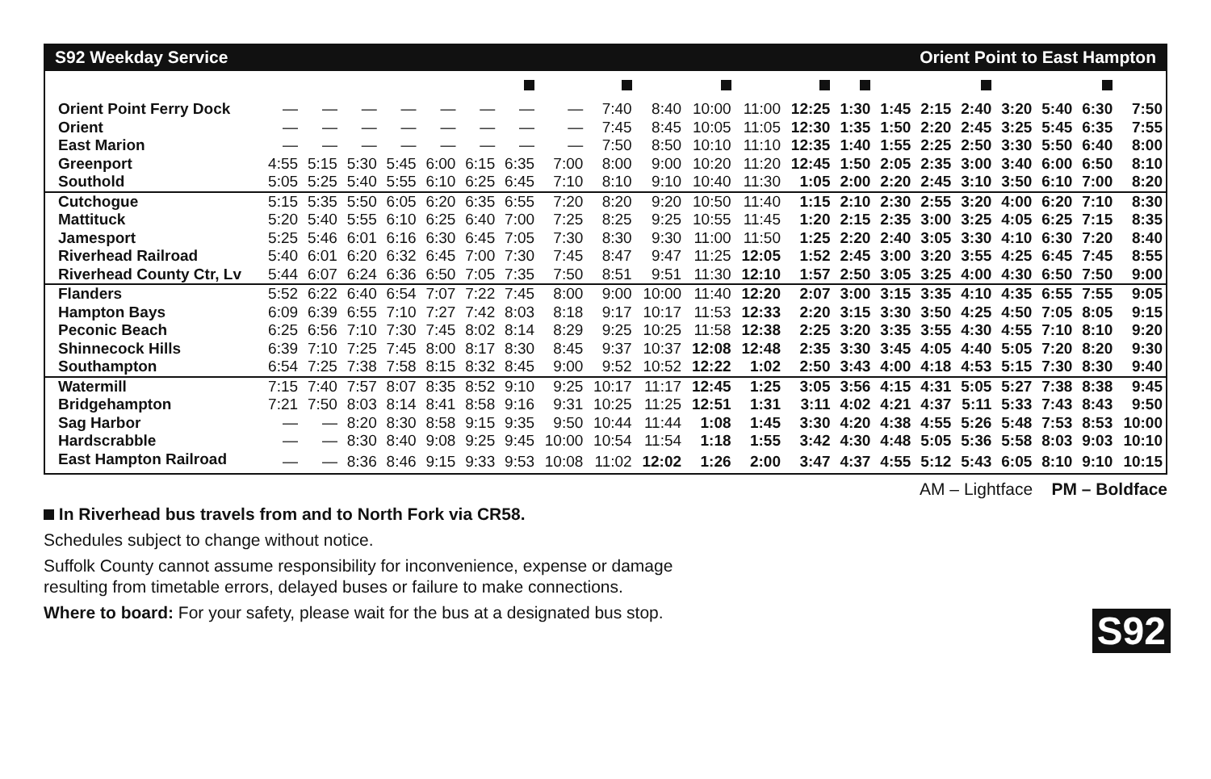S92 Weekday Service Orient Point to East Hampton
| Orient Point Ferry Dock | — | — | — | — | — | — | — | — | 7:40 | 8:40 | 10:00 | 11:00 | 12:25 | 1:30 | 1:45 | 2:15 | 2:40 | 3:20 | 5:40 | 6:30 | 7:50 |
| Orient | — | — | — | — | — | — | — | — | 7:45 | 8:45 | 10:05 | 11:05 | 12:30 | 1:35 | 1:50 | 2:20 | 2:45 | 3:25 | 5:45 | 6:35 | 7:55 |
| East Marion | — | — | — | — | — | — | — | — | 7:50 | 8:50 | 10:10 | 11:10 | 12:35 | 1:40 | 1:55 | 2:25 | 2:50 | 3:30 | 5:50 | 6:40 | 8:00 |
| Greenport | 4:55 | 5:15 | 5:30 | 5:45 | 6:00 | 6:15 | 6:35 | 7:00 | 8:00 | 9:00 | 10:20 | 11:20 | 12:45 | 1:50 | 2:05 | 2:35 | 3:00 | 3:40 | 6:00 | 6:50 | 8:10 |
| Southold | 5:05 | 5:25 | 5:40 | 5:55 | 6:10 | 6:25 | 6:45 | 7:10 | 8:10 | 9:10 | 10:40 | 11:30 | 1:05 | 2:00 | 2:20 | 2:45 | 3:10 | 3:50 | 6:10 | 7:00 | 8:20 |
| Cutchogue | 5:15 | 5:35 | 5:50 | 6:05 | 6:20 | 6:35 | 6:55 | 7:20 | 8:20 | 9:20 | 10:50 | 11:40 | 1:15 | 2:10 | 2:30 | 2:55 | 3:20 | 4:00 | 6:20 | 7:10 | 8:30 |
| Mattituck | 5:20 | 5:40 | 5:55 | 6:10 | 6:25 | 6:40 | 7:00 | 7:25 | 8:25 | 9:25 | 10:55 | 11:45 | 1:20 | 2:15 | 2:35 | 3:00 | 3:25 | 4:05 | 6:25 | 7:15 | 8:35 |
| Jamesport | 5:25 | 5:46 | 6:01 | 6:16 | 6:30 | 6:45 | 7:05 | 7:30 | 8:30 | 9:30 | 11:00 | 11:50 | 1:25 | 2:20 | 2:40 | 3:05 | 3:30 | 4:10 | 6:30 | 7:20 | 8:40 |
| Riverhead Railroad | 5:40 | 6:01 | 6:20 | 6:32 | 6:45 | 7:00 | 7:30 | 7:45 | 8:47 | 9:47 | 11:25 | 12:05 | 1:52 | 2:45 | 3:00 | 3:20 | 3:55 | 4:25 | 6:45 | 7:45 | 8:55 |
| Riverhead County Ctr, Lv | 5:44 | 6:07 | 6:24 | 6:36 | 6:50 | 7:05 | 7:35 | 7:50 | 8:51 | 9:51 | 11:30 | 12:10 | 1:57 | 2:50 | 3:05 | 3:25 | 4:00 | 4:30 | 6:50 | 7:50 | 9:00 |
| Flanders | 5:52 | 6:22 | 6:40 | 6:54 | 7:07 | 7:22 | 7:45 | 8:00 | 9:00 | 10:00 | 11:40 | 12:20 | 2:07 | 3:00 | 3:15 | 3:35 | 4:10 | 4:35 | 6:55 | 7:55 | 9:05 |
| Hampton Bays | 6:09 | 6:39 | 6:55 | 7:10 | 7:27 | 7:42 | 8:03 | 8:18 | 9:17 | 10:17 | 11:53 | 12:33 | 2:20 | 3:15 | 3:30 | 3:50 | 4:25 | 4:50 | 7:05 | 8:05 | 9:15 |
| Peconic Beach | 6:25 | 6:56 | 7:10 | 7:30 | 7:45 | 8:02 | 8:14 | 8:29 | 9:25 | 10:25 | 11:58 | 12:38 | 2:25 | 3:20 | 3:35 | 3:55 | 4:30 | 4:55 | 7:10 | 8:10 | 9:20 |
| Shinnecock Hills | 6:39 | 7:10 | 7:25 | 7:45 | 8:00 | 8:17 | 8:30 | 8:45 | 9:37 | 10:37 | 12:08 | 12:48 | 2:35 | 3:30 | 3:45 | 4:05 | 4:40 | 5:05 | 7:20 | 8:20 | 9:30 |
| Southampton | 6:54 | 7:25 | 7:38 | 7:58 | 8:15 | 8:32 | 8:45 | 9:00 | 9:52 | 10:52 | 12:22 | 1:02 | 2:50 | 3:43 | 4:00 | 4:18 | 4:53 | 5:15 | 7:30 | 8:30 | 9:40 |
| Watermill | 7:15 | 7:40 | 7:57 | 8:07 | 8:35 | 8:52 | 9:10 | 9:25 | 10:17 | 11:17 | 12:45 | 1:25 | 3:05 | 3:56 | 4:15 | 4:31 | 5:05 | 5:27 | 7:38 | 8:38 | 9:45 |
| Bridgehampton | 7:21 | 7:50 | 8:03 | 8:14 | 8:41 | 8:58 | 9:16 | 9:31 | 10:25 | 11:25 | 12:51 | 1:31 | 3:11 | 4:02 | 4:21 | 4:37 | 5:11 | 5:33 | 7:43 | 8:43 | 9:50 |
| Sag Harbor | — | — | 8:20 | 8:30 | 8:58 | 9:15 | 9:35 | 9:50 | 10:44 | 11:44 | 1:08 | 1:45 | 3:30 | 4:20 | 4:38 | 4:55 | 5:26 | 5:48 | 7:53 | 8:53 | 10:00 |
| Hardscrabble | — | — | 8:30 | 8:40 | 9:08 | 9:25 | 9:45 | 10:00 | 10:54 | 11:54 | 1:18 | 1:55 | 3:42 | 4:30 | 4:48 | 5:05 | 5:36 | 5:58 | 8:03 | 9:03 | 10:10 |
| East Hampton Railroad | — | — | 8:36 | 8:46 | 9:15 | 9:33 | 9:53 | 10:08 | 11:02 | 12:02 | 1:26 | 2:00 | 3:47 | 4:37 | 4:55 | 5:12 | 5:43 | 6:05 | 8:10 | 9:10 | 10:15 |
AM – Lightface PM – Boldface
In Riverhead bus travels from and to North Fork via CR58.
Schedules subject to change without notice.
Suffolk County cannot assume responsibility for inconvenience, expense or damage
resulting from timetable errors, delayed buses or failure to make connections.
Where to board: For your safety, please wait for the bus at a designated bus stop.
S92